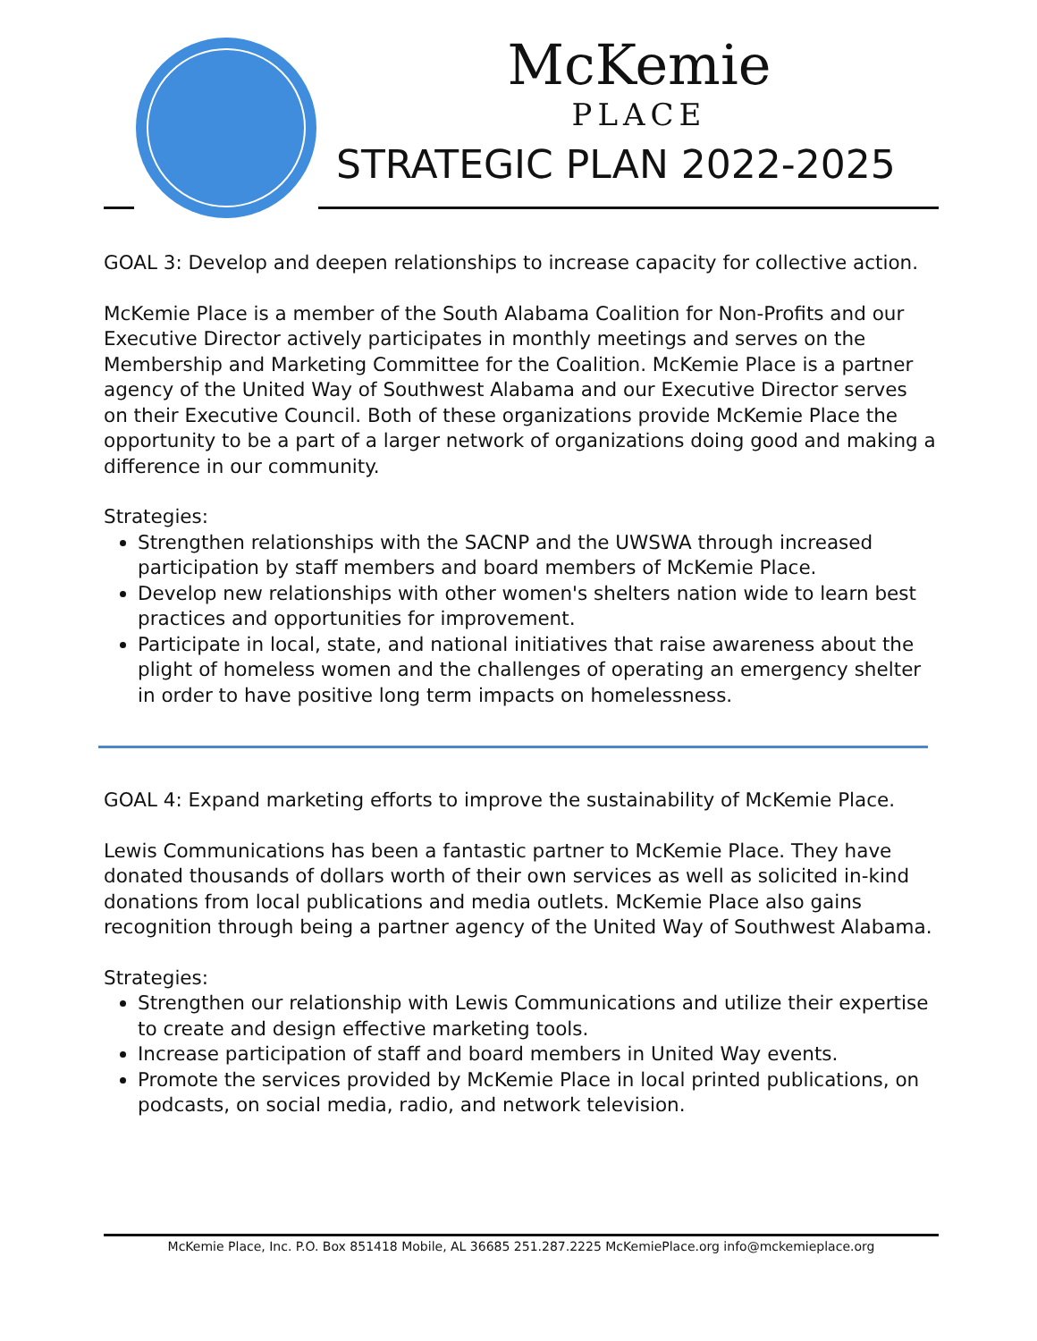McKemie
PLACE
STRATEGIC PLAN 2022-2025
GOAL 3: Develop and deepen relationships to increase capacity for collective action.
McKemie Place is a member of the South Alabama Coalition for Non-Profits and our Executive Director actively participates in monthly meetings and serves on the Membership and Marketing Committee for the Coalition. McKemie Place is a partner agency of the United Way of Southwest Alabama and our Executive Director serves on their Executive Council. Both of these organizations provide McKemie Place the opportunity to be a part of a larger network of organizations doing good and making a difference in our community.
Strategies:
Strengthen relationships with the SACNP and the UWSWA through increased participation by staff members and board members of McKemie Place.
Develop new relationships with other women's shelters nation wide to learn best practices and opportunities for improvement.
Participate in local, state, and national initiatives that raise awareness about the plight of homeless women and the challenges of operating an emergency shelter in order to have positive long term impacts on homelessness.
GOAL 4: Expand marketing efforts to improve the sustainability of McKemie Place.
Lewis Communications has been a fantastic partner to McKemie Place. They have donated thousands of dollars worth of their own services as well as solicited in-kind donations from local publications and media outlets. McKemie Place also gains recognition through being a partner agency of the United Way of Southwest Alabama.
Strategies:
Strengthen our relationship with Lewis Communications and utilize their expertise to create and design effective marketing tools.
Increase participation of staff and board members in United Way events.
Promote the services provided by McKemie Place in local printed publications, on podcasts, on social media, radio, and network television.
McKemie Place, Inc. P.O. Box 851418 Mobile, AL 36685 251.287.2225 McKemiePlace.org info@mckemieplace.org